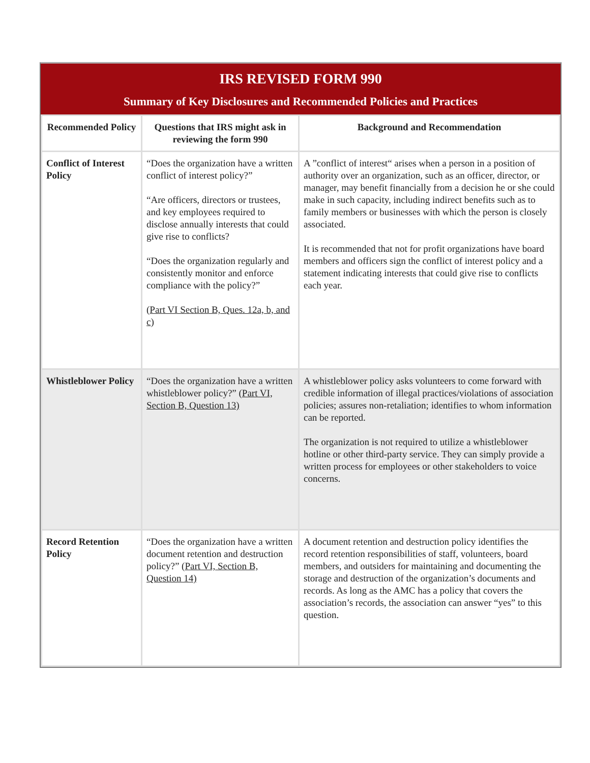IRS REVISED FORM 990
Summary of Key Disclosures and Recommended Policies and Practices
| Recommended Policy | Questions that IRS might ask in reviewing the form 990 | Background and Recommendation |
| --- | --- | --- |
| Conflict of Interest Policy | “Does the organization have a written conflict of interest policy?” “Are officers, directors or trustees, and key employees required to disclose annually interests that could give rise to conflicts? “Does the organization regularly and consistently monitor and enforce compliance with the policy?” ( Part VI Section B, Ques. 12a, b, and c ) | A ”conflict of interest“ arises when a person in a position of authority over an organization, such as an officer, director, or manager, may benefit financially from a decision he or she could make in such capacity, including indirect benefits such as to family members or businesses with which the person is closely associated. It is recommended that not for profit organizations have board members and officers sign the conflict of interest policy and a statement indicating interests that could give rise to conflicts each year. |
| Whistleblower Policy | “Does the organization have a written whistleblower policy?” ( Part VI, Section B, Question 13) | A whistleblower policy asks volunteers to come forward with credible information of illegal practices/violations of association policies; assures non-retaliation; identifies to whom information can be reported. The organization is not required to utilize a whistleblower hotline or other third-party service. They can simply provide a written process for employees or other stakeholders to voice concerns. |
| Record Retention Policy | “Does the organization have a written document retention and destruction policy?” ( Part VI, Section B, Question 14) | A document retention and destruction policy identifies the record retention responsibilities of staff, volunteers, board members, and outsiders for maintaining and documenting the storage and destruction of the organization’s documents and records. As long as the AMC has a policy that covers the association’s records, the association can answer “yes” to this question. |